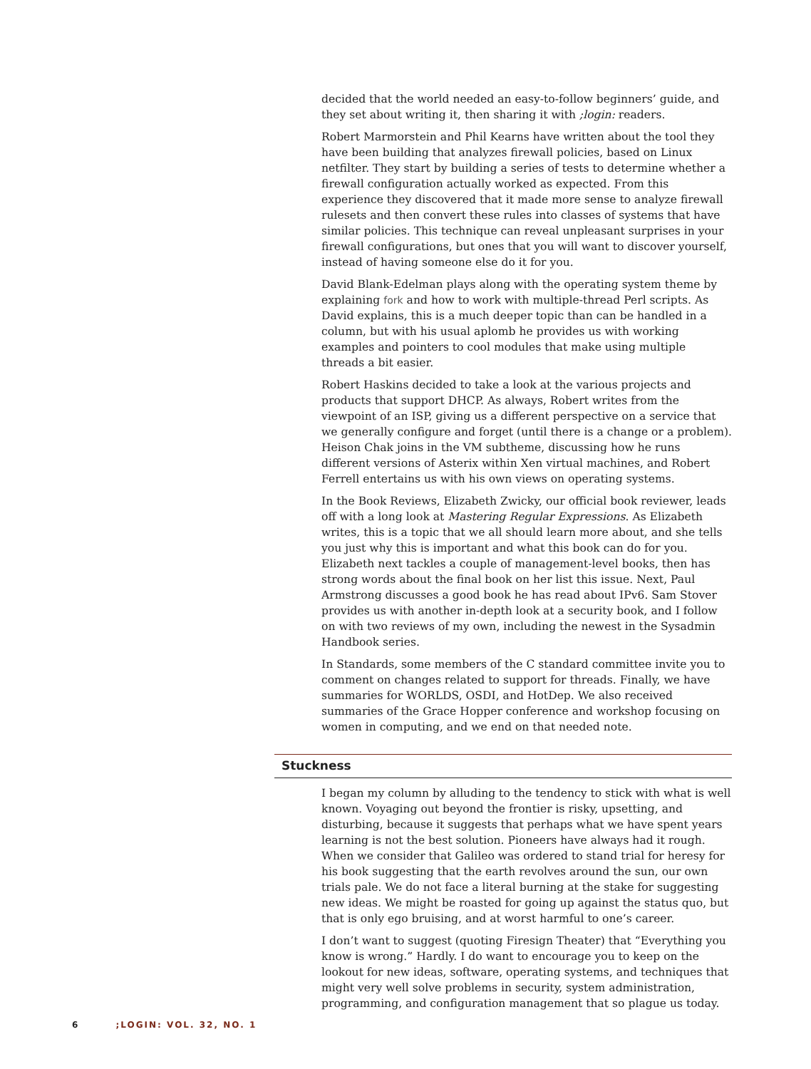decided that the world needed an easy-to-follow beginners’ guide, and they set about writing it, then sharing it with ;login: readers.
Robert Marmorstein and Phil Kearns have written about the tool they have been building that analyzes firewall policies, based on Linux netfilter. They start by building a series of tests to determine whether a firewall configuration actually worked as expected. From this experience they discovered that it made more sense to analyze firewall rulesets and then convert these rules into classes of systems that have similar policies. This technique can reveal unpleasant surprises in your firewall configurations, but ones that you will want to discover yourself, instead of having someone else do it for you.
David Blank-Edelman plays along with the operating system theme by explaining fork and how to work with multiple-thread Perl scripts. As David explains, this is a much deeper topic than can be handled in a column, but with his usual aplomb he provides us with working examples and pointers to cool modules that make using multiple threads a bit easier.
Robert Haskins decided to take a look at the various projects and products that support DHCP. As always, Robert writes from the viewpoint of an ISP, giving us a different perspective on a service that we generally configure and forget (until there is a change or a problem). Heison Chak joins in the VM subtheme, discussing how he runs different versions of Asterix within Xen virtual machines, and Robert Ferrell entertains us with his own views on operating systems.
In the Book Reviews, Elizabeth Zwicky, our official book reviewer, leads off with a long look at Mastering Regular Expressions. As Elizabeth writes, this is a topic that we all should learn more about, and she tells you just why this is important and what this book can do for you. Elizabeth next tackles a couple of management-level books, then has strong words about the final book on her list this issue. Next, Paul Armstrong discusses a good book he has read about IPv6. Sam Stover provides us with another in-depth look at a security book, and I follow on with two reviews of my own, including the newest in the Sysadmin Handbook series.
In Standards, some members of the C standard committee invite you to comment on changes related to support for threads. Finally, we have summaries for WORLDS, OSDI, and HotDep. We also received summaries of the Grace Hopper conference and workshop focusing on women in computing, and we end on that needed note.
Stuckness
I began my column by alluding to the tendency to stick with what is well known. Voyaging out beyond the frontier is risky, upsetting, and disturbing, because it suggests that perhaps what we have spent years learning is not the best solution. Pioneers have always had it rough. When we consider that Galileo was ordered to stand trial for heresy for his book suggesting that the earth revolves around the sun, our own trials pale. We do not face a literal burning at the stake for suggesting new ideas. We might be roasted for going up against the status quo, but that is only ego bruising, and at worst harmful to one’s career.
I don’t want to suggest (quoting Firesign Theater) that “Everything you know is wrong.” Hardly. I do want to encourage you to keep on the lookout for new ideas, software, operating systems, and techniques that might very well solve problems in security, system administration, programming, and configuration management that so plague us today.
6 ;LOGIN: VOL. 32, NO. 1